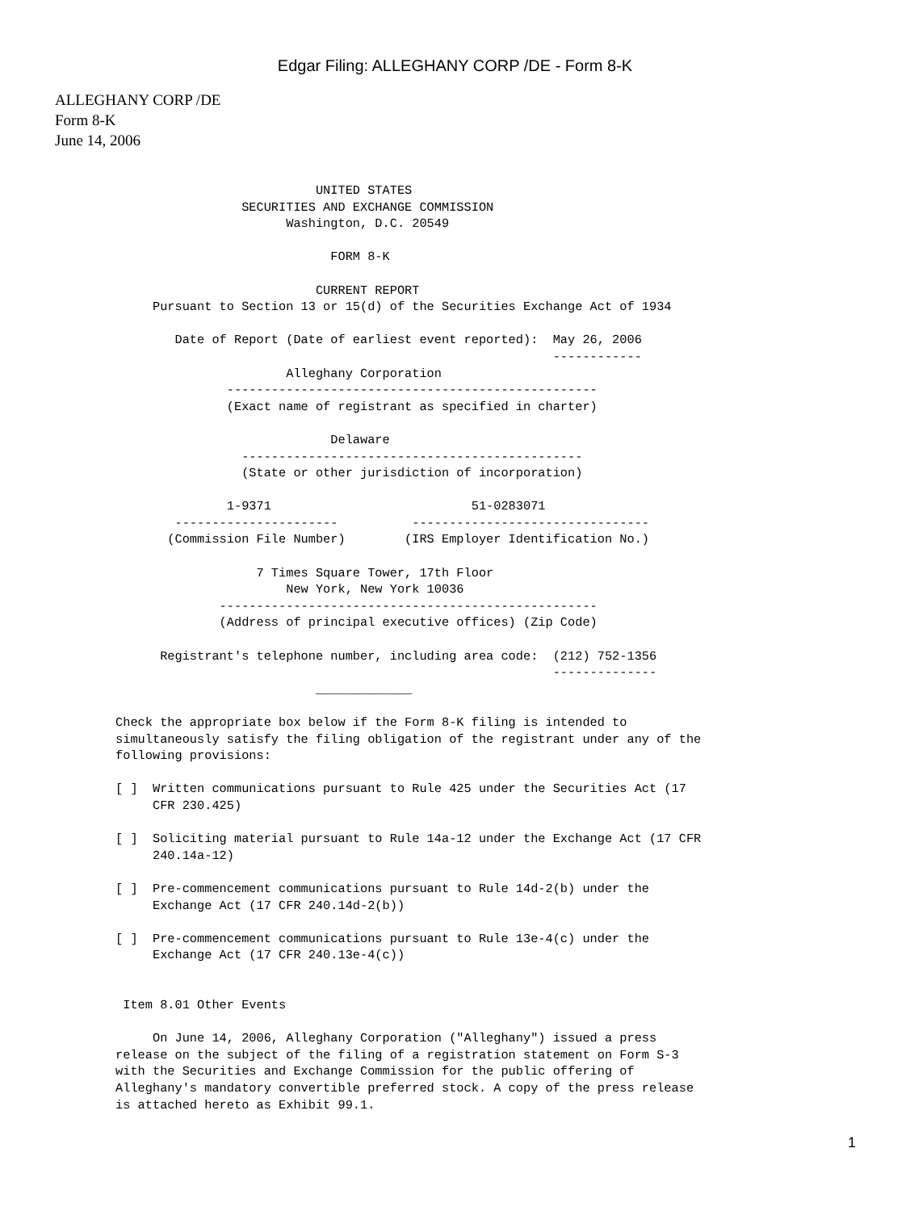Edgar Filing: ALLEGHANY CORP /DE - Form 8-K
ALLEGHANY CORP /DE
Form 8-K
June 14, 2006
                                 UNITED STATES
                       SECURITIES AND EXCHANGE COMMISSION
                             Washington, D.C. 20549

                                   FORM 8-K

                                 CURRENT REPORT
           Pursuant to Section 13 or 15(d) of the Securities Exchange Act of 1934

              Date of Report (Date of earliest event reported):  May 26, 2006
                                                                 ------------
                             Alleghany Corporation
                     --------------------------------------------------
                     (Exact name of registrant as specified in charter)

                                   Delaware
                       ----------------------------------------------
                       (State or other jurisdiction of incorporation)

                     1-9371                           51-0283071
              ----------------------          --------------------------------
             (Commission File Number)        (IRS Employer Identification No.)

                         7 Times Square Tower, 17th Floor
                             New York, New York 10036
                    ---------------------------------------------------
                    (Address of principal executive offices) (Zip Code)

            Registrant's telephone number, including area code:  (212) 752-1356
                                                                 --------------
                                 _____________

      Check the appropriate box below if the Form 8-K filing is intended to
      simultaneously satisfy the filing obligation of the registrant under any of the
      following provisions:

      [ ]  Written communications pursuant to Rule 425 under the Securities Act (17
           CFR 230.425)

      [ ]  Soliciting material pursuant to Rule 14a-12 under the Exchange Act (17 CFR
           240.14a-12)

      [ ]  Pre-commencement communications pursuant to Rule 14d-2(b) under the
           Exchange Act (17 CFR 240.14d-2(b))

      [ ]  Pre-commencement communications pursuant to Rule 13e-4(c) under the
           Exchange Act (17 CFR 240.13e-4(c))


       Item 8.01 Other Events

           On June 14, 2006, Alleghany Corporation ("Alleghany") issued a press
      release on the subject of the filing of a registration statement on Form S-3
      with the Securities and Exchange Commission for the public offering of
      Alleghany's mandatory convertible preferred stock. A copy of the press release
      is attached hereto as Exhibit 99.1.
1